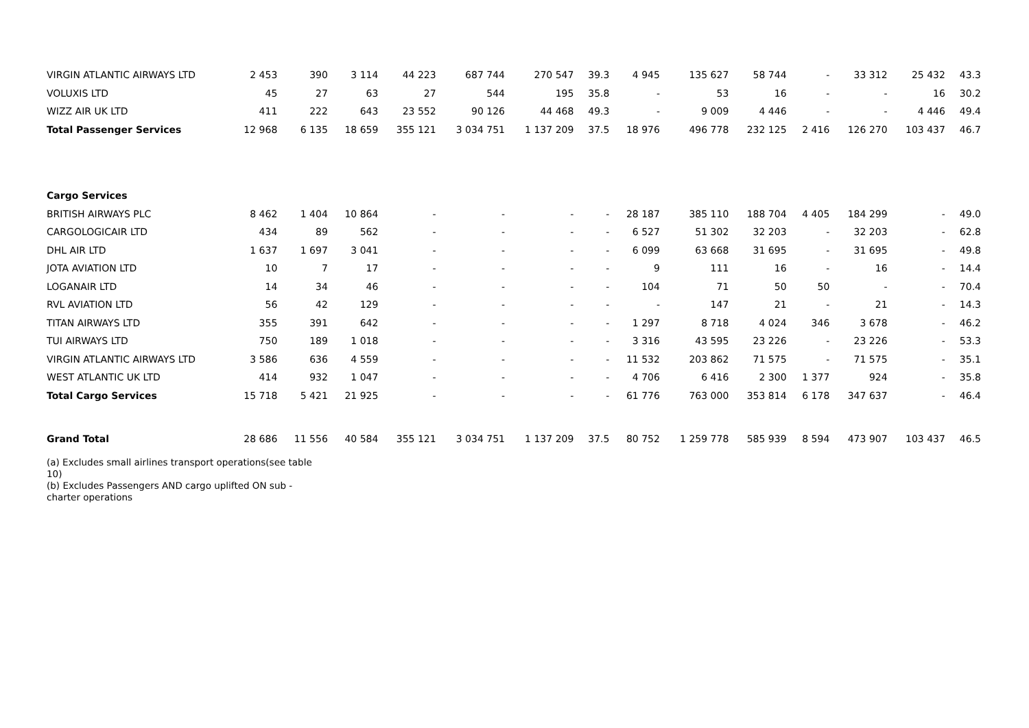| VIRGIN ATLANTIC AIRWAYS LTD | 2 453 | 390 | 3 114 | 44 223 | 687 744 | 270 547 | 39.3 | 4 945 | 135 627 | 58 744 | - | 33 312 | 25 432 | 43.3 |
| VOLUXIS LTD | 45 | 27 | 63 | 27 | 544 | 195 | 35.8 | - | 53 | 16 | - | - | 16 | 30.2 |
| WIZZ AIR UK LTD | 411 | 222 | 643 | 23 552 | 90 126 | 44 468 | 49.3 | - | 9 009 | 4 446 | - | - | 4 446 | 49.4 |
| Total Passenger Services | 12 968 | 6 135 | 18 659 | 355 121 | 3 034 751 | 1 137 209 | 37.5 | 18 976 | 496 778 | 232 125 | 2 416 | 126 270 | 103 437 | 46.7 |
| Cargo Services | | | | | | | | | | | | | | |
| BRITISH AIRWAYS PLC | 8 462 | 1 404 | 10 864 | - | - | - | - | 28 187 | 385 110 | 188 704 | 4 405 | 184 299 | - | 49.0 |
| CARGOLOGICAIR LTD | 434 | 89 | 562 | - | - | - | - | 6 527 | 51 302 | 32 203 | - | 32 203 | - | 62.8 |
| DHL AIR LTD | 1 637 | 1 697 | 3 041 | - | - | - | - | 6 099 | 63 668 | 31 695 | - | 31 695 | - | 49.8 |
| JOTA AVIATION LTD | 10 | 7 | 17 | - | - | - | - | 9 | 111 | 16 | - | 16 | - | 14.4 |
| LOGANAIR LTD | 14 | 34 | 46 | - | - | - | - | 104 | 71 | 50 | 50 | - | - | 70.4 |
| RVL AVIATION LTD | 56 | 42 | 129 | - | - | - | - | - | 147 | 21 | - | 21 | - | 14.3 |
| TITAN AIRWAYS LTD | 355 | 391 | 642 | - | - | - | - | 1 297 | 8 718 | 4 024 | 346 | 3 678 | - | 46.2 |
| TUI AIRWAYS LTD | 750 | 189 | 1 018 | - | - | - | - | 3 316 | 43 595 | 23 226 | - | 23 226 | - | 53.3 |
| VIRGIN ATLANTIC AIRWAYS LTD | 3 586 | 636 | 4 559 | - | - | - | - | 11 532 | 203 862 | 71 575 | - | 71 575 | - | 35.1 |
| WEST ATLANTIC UK LTD | 414 | 932 | 1 047 | - | - | - | - | 4 706 | 6 416 | 2 300 | 1 377 | 924 | - | 35.8 |
| Total Cargo Services | 15 718 | 5 421 | 21 925 | - | - | - | - | 61 776 | 763 000 | 353 814 | 6 178 | 347 637 | - | 46.4 |
| Grand Total | 28 686 | 11 556 | 40 584 | 355 121 | 3 034 751 | 1 137 209 | 37.5 | 80 752 | 1 259 778 | 585 939 | 8 594 | 473 907 | 103 437 | 46.5 |
(a) Excludes small airlines transport operations(see table 10)
(b) Excludes Passengers AND cargo uplifted ON sub - charter operations